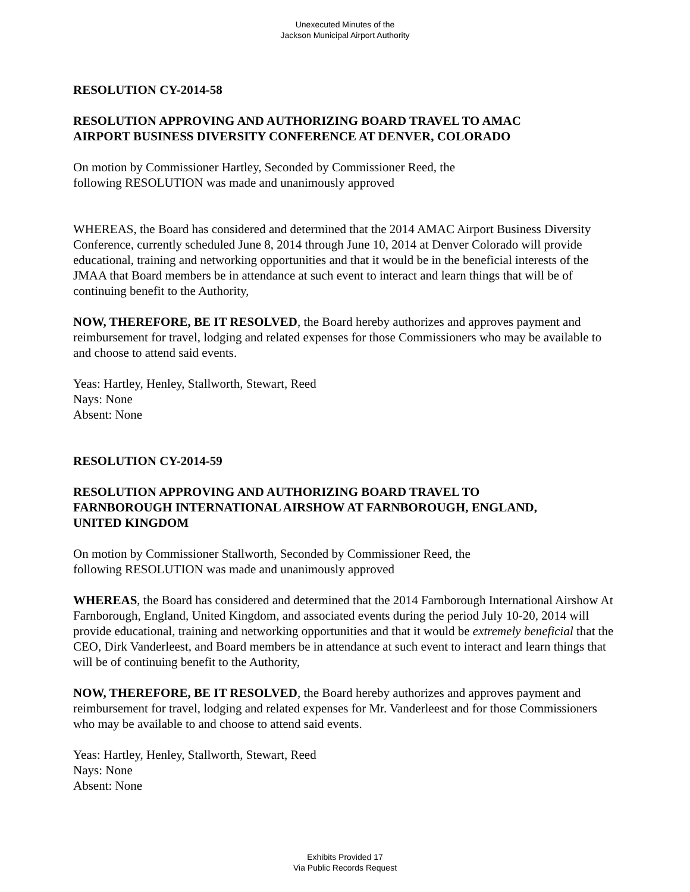Unexecuted Minutes of the
Jackson Municipal Airport Authority
RESOLUTION CY-2014-58
RESOLUTION APPROVING AND AUTHORIZING BOARD TRAVEL TO AMAC
AIRPORT BUSINESS DIVERSITY CONFERENCE AT DENVER, COLORADO
On motion by Commissioner Hartley, Seconded by Commissioner Reed, the
following RESOLUTION was made and unanimously approved
WHEREAS, the Board has considered and determined that the 2014 AMAC Airport Business Diversity Conference, currently scheduled June 8, 2014 through June 10, 2014 at Denver Colorado will provide educational, training and networking opportunities and that it would be in the beneficial interests of the JMAA that Board members be in attendance at such event to interact and learn things that will be of continuing benefit to the Authority,
NOW, THEREFORE, BE IT RESOLVED, the Board hereby authorizes and approves payment and reimbursement for travel, lodging and related expenses for those Commissioners who may be available to and choose to attend said events.
Yeas: Hartley, Henley, Stallworth, Stewart, Reed
Nays: None
Absent: None
RESOLUTION CY-2014-59
RESOLUTION APPROVING AND AUTHORIZING BOARD TRAVEL TO
FARNBOROUGH INTERNATIONAL AIRSHOW AT FARNBOROUGH, ENGLAND,
UNITED KINGDOM
On motion by Commissioner Stallworth, Seconded by Commissioner Reed, the
following RESOLUTION was made and unanimously approved
WHEREAS, the Board has considered and determined that the 2014 Farnborough International Airshow At Farnborough, England, United Kingdom, and associated events during the period July 10-20, 2014 will provide educational, training and networking opportunities and that it would be extremely beneficial that the CEO, Dirk Vanderleest, and Board members be in attendance at such event to interact and learn things that will be of continuing benefit to the Authority,
NOW, THEREFORE, BE IT RESOLVED, the Board hereby authorizes and approves payment and reimbursement for travel, lodging and related expenses for Mr. Vanderleest and for those Commissioners who may be available to and choose to attend said events.
Yeas: Hartley, Henley, Stallworth, Stewart, Reed
Nays: None
Absent: None
Exhibits Provided 17
Via Public Records Request